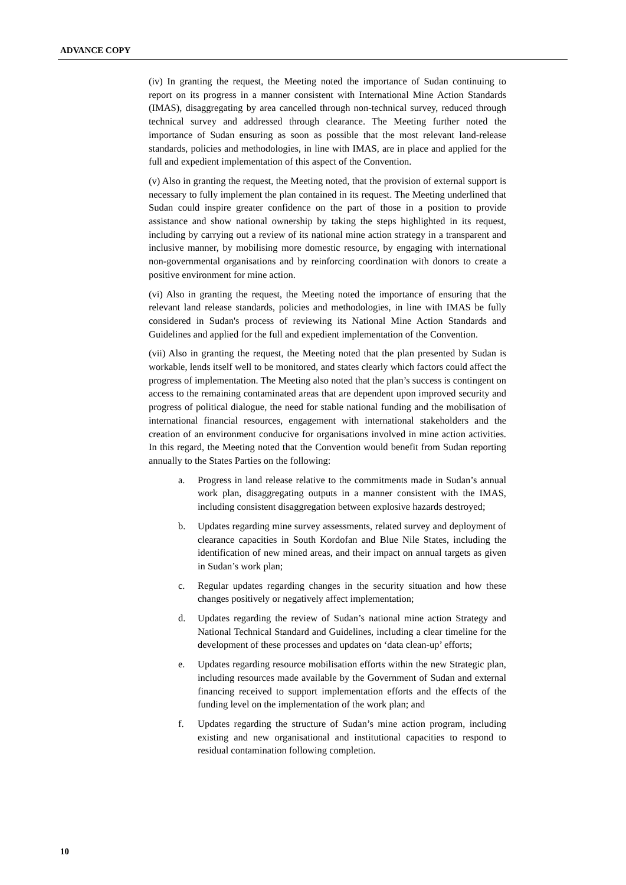ADVANCE COPY
(iv) In granting the request, the Meeting noted the importance of Sudan continuing to report on its progress in a manner consistent with International Mine Action Standards (IMAS), disaggregating by area cancelled through non-technical survey, reduced through technical survey and addressed through clearance. The Meeting further noted the importance of Sudan ensuring as soon as possible that the most relevant land-release standards, policies and methodologies, in line with IMAS, are in place and applied for the full and expedient implementation of this aspect of the Convention.
(v) Also in granting the request, the Meeting noted, that the provision of external support is necessary to fully implement the plan contained in its request. The Meeting underlined that Sudan could inspire greater confidence on the part of those in a position to provide assistance and show national ownership by taking the steps highlighted in its request, including by carrying out a review of its national mine action strategy in a transparent and inclusive manner, by mobilising more domestic resource, by engaging with international non-governmental organisations and by reinforcing coordination with donors to create a positive environment for mine action.
(vi) Also in granting the request, the Meeting noted the importance of ensuring that the relevant land release standards, policies and methodologies, in line with IMAS be fully considered in Sudan's process of reviewing its National Mine Action Standards and Guidelines and applied for the full and expedient implementation of the Convention.
(vii) Also in granting the request, the Meeting noted that the plan presented by Sudan is workable, lends itself well to be monitored, and states clearly which factors could affect the progress of implementation. The Meeting also noted that the plan’s success is contingent on access to the remaining contaminated areas that are dependent upon improved security and progress of political dialogue, the need for stable national funding and the mobilisation of international financial resources, engagement with international stakeholders and the creation of an environment conducive for organisations involved in mine action activities. In this regard, the Meeting noted that the Convention would benefit from Sudan reporting annually to the States Parties on the following:
a. Progress in land release relative to the commitments made in Sudan’s annual work plan, disaggregating outputs in a manner consistent with the IMAS, including consistent disaggregation between explosive hazards destroyed;
b. Updates regarding mine survey assessments, related survey and deployment of clearance capacities in South Kordofan and Blue Nile States, including the identification of new mined areas, and their impact on annual targets as given in Sudan’s work plan;
c. Regular updates regarding changes in the security situation and how these changes positively or negatively affect implementation;
d. Updates regarding the review of Sudan’s national mine action Strategy and National Technical Standard and Guidelines, including a clear timeline for the development of these processes and updates on ‘data clean-up’ efforts;
e. Updates regarding resource mobilisation efforts within the new Strategic plan, including resources made available by the Government of Sudan and external financing received to support implementation efforts and the effects of the funding level on the implementation of the work plan; and
f. Updates regarding the structure of Sudan’s mine action program, including existing and new organisational and institutional capacities to respond to residual contamination following completion.
10